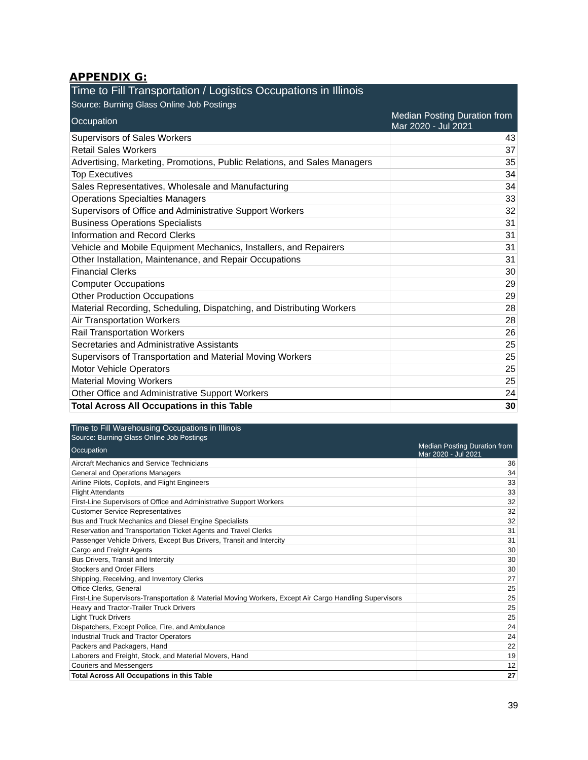APPENDIX G:
| Time to Fill Transportation / Logistics Occupations in Illinois Source: Burning Glass Online Job Postings | |
| Occupation | Median Posting Duration from Mar 2020 - Jul 2021 |
| Supervisors of Sales Workers | 43 |
| Retail Sales Workers | 37 |
| Advertising, Marketing, Promotions, Public Relations, and Sales Managers | 35 |
| Top Executives | 34 |
| Sales Representatives, Wholesale and Manufacturing | 34 |
| Operations Specialties Managers | 33 |
| Supervisors of Office and Administrative Support Workers | 32 |
| Business Operations Specialists | 31 |
| Information and Record Clerks | 31 |
| Vehicle and Mobile Equipment Mechanics, Installers, and Repairers | 31 |
| Other Installation, Maintenance, and Repair Occupations | 31 |
| Financial Clerks | 30 |
| Computer Occupations | 29 |
| Other Production Occupations | 29 |
| Material Recording, Scheduling, Dispatching, and Distributing Workers | 28 |
| Air Transportation Workers | 28 |
| Rail Transportation Workers | 26 |
| Secretaries and Administrative Assistants | 25 |
| Supervisors of Transportation and Material Moving Workers | 25 |
| Motor Vehicle Operators | 25 |
| Material Moving Workers | 25 |
| Other Office and Administrative Support Workers | 24 |
| Total Across All Occupations in this Table | 30 |
| Time to Fill Warehousing Occupations in Illinois Source: Burning Glass Online Job Postings | |
| Occupation | Median Posting Duration from Mar 2020 - Jul 2021 |
| Aircraft Mechanics and Service Technicians | 36 |
| General and Operations Managers | 34 |
| Airline Pilots, Copilots, and Flight Engineers | 33 |
| Flight Attendants | 33 |
| First-Line Supervisors of Office and Administrative Support Workers | 32 |
| Customer Service Representatives | 32 |
| Bus and Truck Mechanics and Diesel Engine Specialists | 32 |
| Reservation and Transportation Ticket Agents and Travel Clerks | 31 |
| Passenger Vehicle Drivers, Except Bus Drivers, Transit and Intercity | 31 |
| Cargo and Freight Agents | 30 |
| Bus Drivers, Transit and Intercity | 30 |
| Stockers and Order Fillers | 30 |
| Shipping, Receiving, and Inventory Clerks | 27 |
| Office Clerks, General | 25 |
| First-Line Supervisors-Transportation & Material Moving Workers, Except Air Cargo Handling Supervisors | 25 |
| Heavy and Tractor-Trailer Truck Drivers | 25 |
| Light Truck Drivers | 25 |
| Dispatchers, Except Police, Fire, and Ambulance | 24 |
| Industrial Truck and Tractor Operators | 24 |
| Packers and Packagers, Hand | 22 |
| Laborers and Freight, Stock, and Material Movers, Hand | 19 |
| Couriers and Messengers | 12 |
| Total Across All Occupations in this Table | 27 |
39